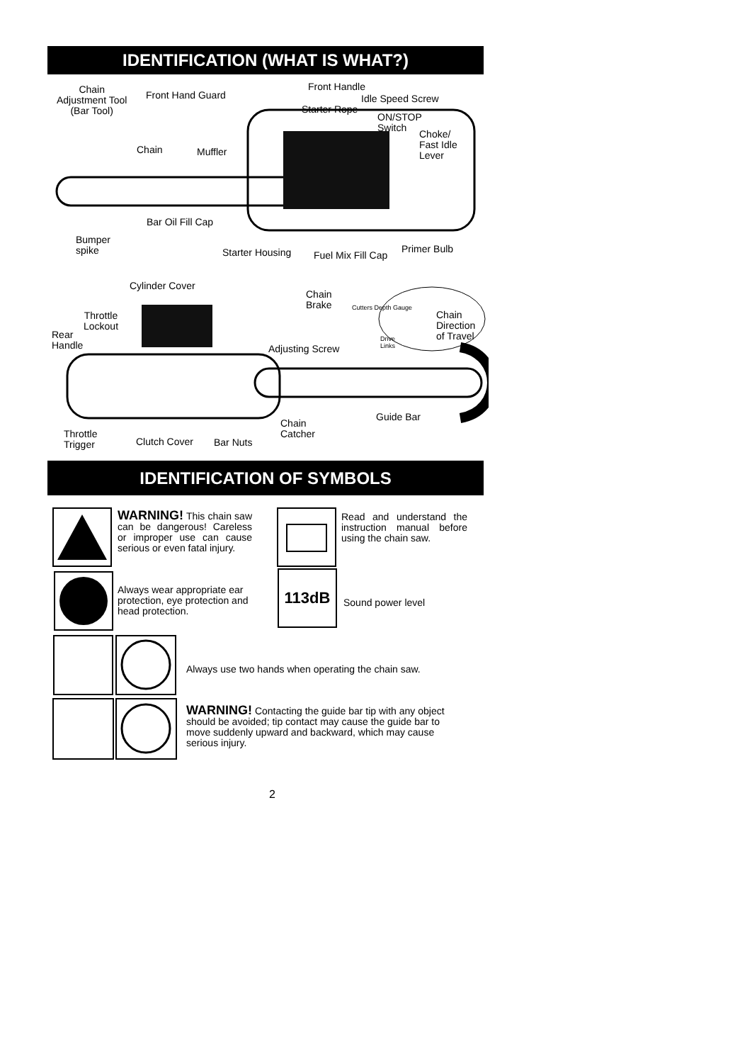IDENTIFICATION (WHAT IS WHAT?)
Chain
Adjustment Tool
(Bar Tool)
Front Hand Guard
Front Handle
Idle Speed Screw
Starter Rope
ON/STOP
Switch
Choke/
Fast Idle
Lever
Chain Muffler
Bar Oil Fill Cap
Bumper
spike
Primer Bulb
Starter Housing Fuel Mix Fill Cap
Cylinder Cover
Chain
Brake
Cutters Depth Gauge
Drive
Links
Chain
Direction
of Travel
Throttle
Lockout
Rear
Handle
Adjusting Screw
Guide Bar
Chain
Catcher
Throttle
Trigger
Clutch Cover Bar Nuts
IDENTIFICATION OF SYMBOLS
WARNING! This chain saw can be dangerous! Careless or improper use can cause serious or even fatal injury.
Read and understand the instruction manual before using the chain saw.
Always wear appropriate ear protection, eye protection and head protection.
113dB
Sound power level
Always use two hands when operating the chain saw.
WARNING! Contacting the guide bar tip with any object should be avoided; tip contact may cause the guide bar to move suddenly upward and backward, which may cause serious injury.
2